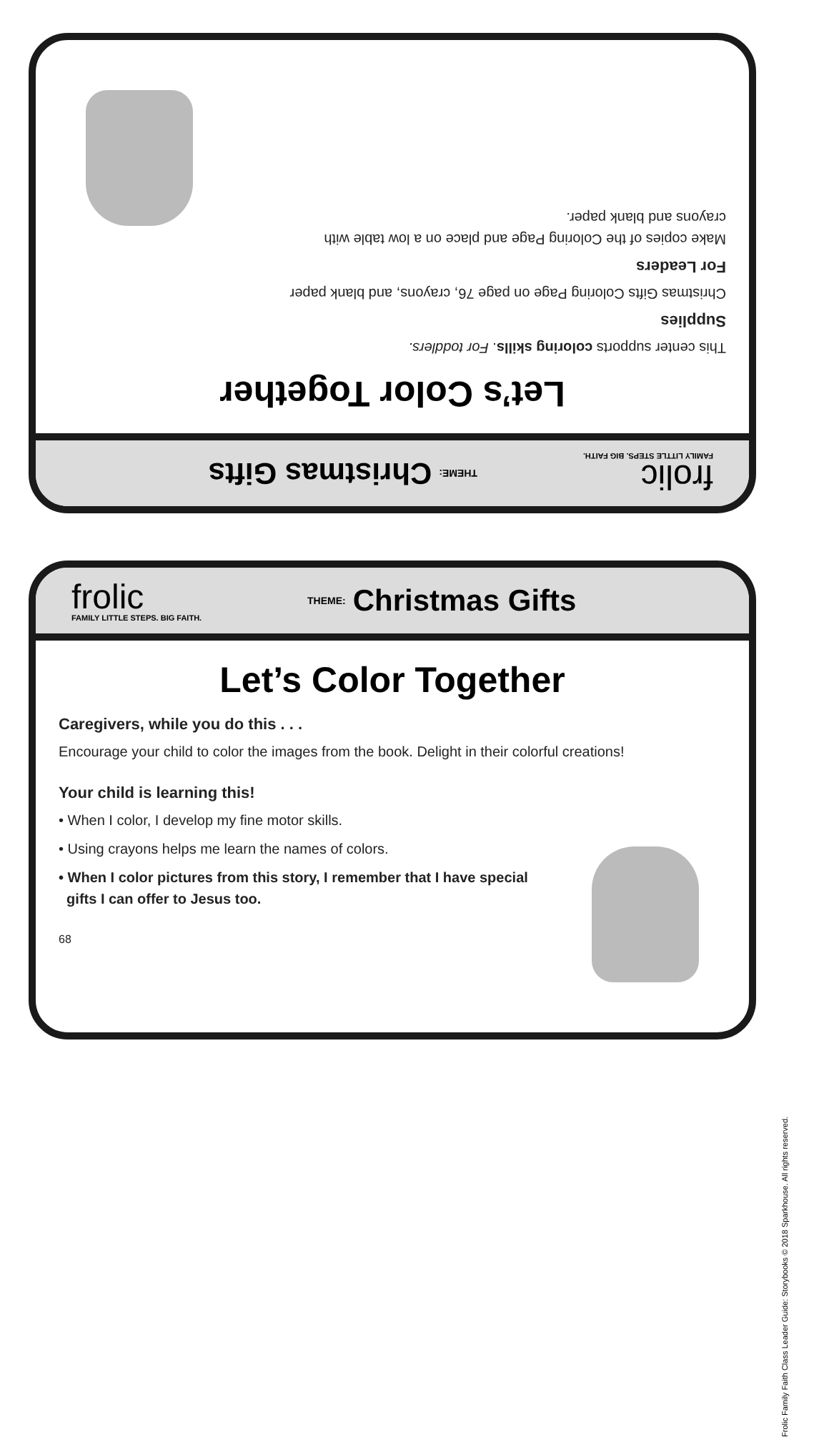frolic
FAMILY LITTLE STEPS. BIG FAITH.
THEME: Christmas Gifts
Let’s Color Together
This center supports coloring skills. For toddlers.
Supplies
Christmas Gifts Coloring Page on page 76, crayons, and blank paper
For Leaders
Make copies of the Coloring Page and place on a low table with
crayons and blank paper.
frolic
FAMILY LITTLE STEPS. BIG FAITH.
THEME: Christmas Gifts
Let’s Color Together
Caregivers, while you do this . . .
Encourage your child to color the images from the book. Delight in their colorful creations!
Your child is learning this!
• When I color, I develop my fine motor skills.
• Using crayons helps me learn the names of colors.
• When I color pictures from this story, I remember that I have special
gifts I can offer to Jesus too.
68
Frolic Family Faith Class Leader Guide: Storybooks © 2018 Sparkhouse. All rights reserved.